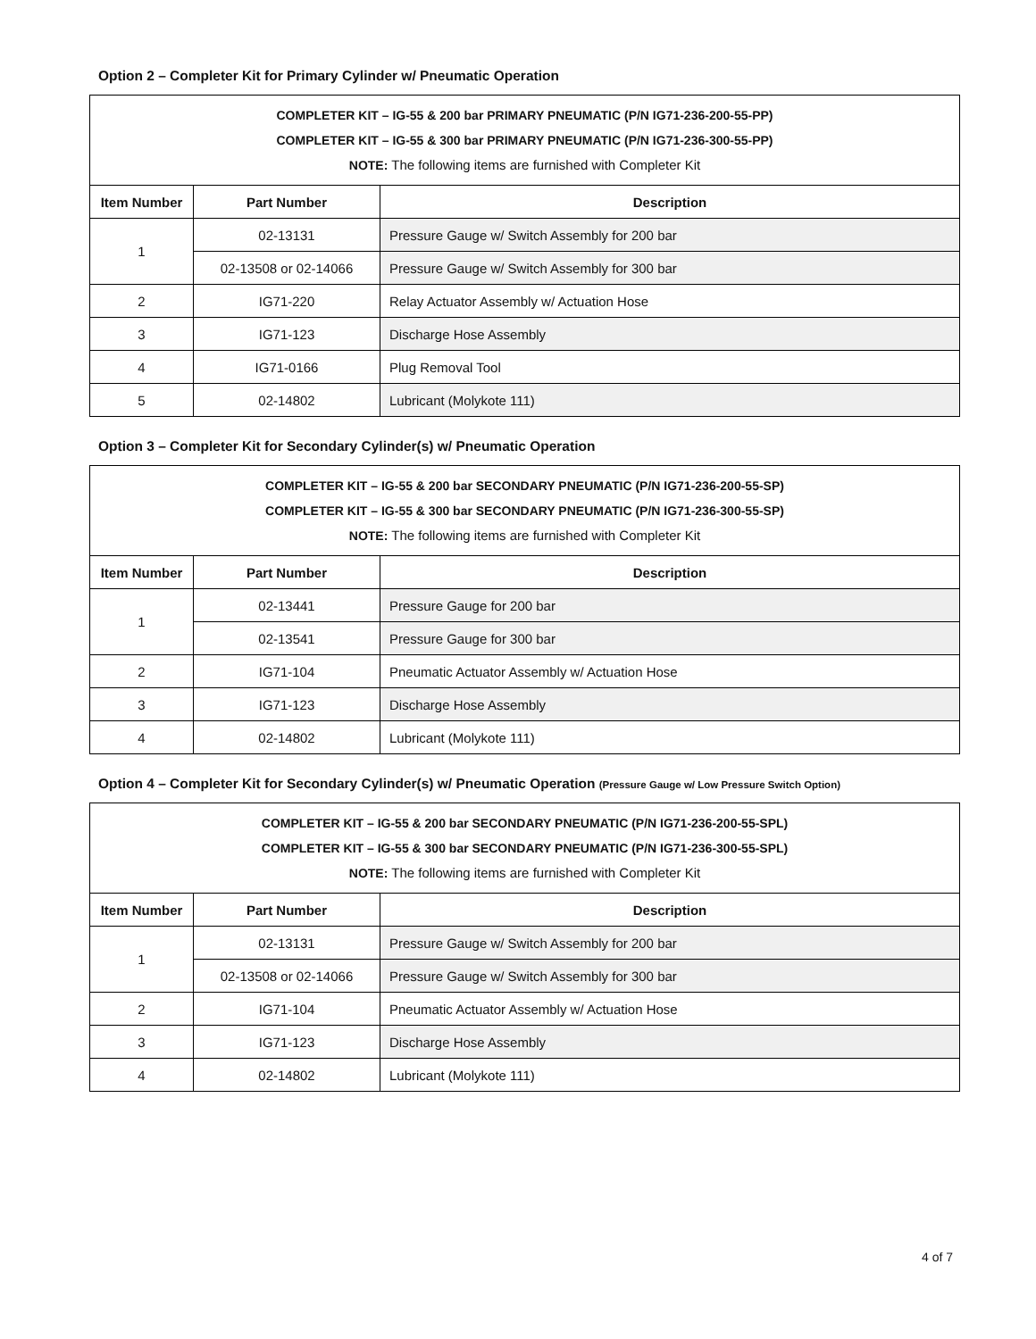Option 2 – Completer Kit for Primary Cylinder w/ Pneumatic Operation
| COMPLETER KIT – IG-55 & 200 bar PRIMARY PNEUMATIC (P/N IG71-236-200-55-PP) COMPLETER KIT – IG-55 & 300 bar PRIMARY PNEUMATIC (P/N IG71-236-300-55-PP) NOTE: The following items are furnished with Completer Kit | | |
| --- | --- | --- |
| Item Number | Part Number | Description |
| 1 | 02-13131 | Pressure Gauge w/ Switch Assembly for 200 bar |
| | 02-13508 or 02-14066 | Pressure Gauge w/ Switch Assembly for 300 bar |
| 2 | IG71-220 | Relay Actuator Assembly w/ Actuation Hose |
| 3 | IG71-123 | Discharge Hose Assembly |
| 4 | IG71-0166 | Plug Removal Tool |
| 5 | 02-14802 | Lubricant (Molykote 111) |
Option 3 – Completer Kit for Secondary Cylinder(s) w/ Pneumatic Operation
| COMPLETER KIT – IG-55 & 200 bar SECONDARY PNEUMATIC (P/N IG71-236-200-55-SP) COMPLETER KIT – IG-55 & 300 bar SECONDARY PNEUMATIC (P/N IG71-236-300-55-SP) NOTE: The following items are furnished with Completer Kit | | |
| --- | --- | --- |
| Item Number | Part Number | Description |
| 1 | 02-13441 | Pressure Gauge for 200 bar |
| | 02-13541 | Pressure Gauge for 300 bar |
| 2 | IG71-104 | Pneumatic Actuator Assembly w/ Actuation Hose |
| 3 | IG71-123 | Discharge Hose Assembly |
| 4 | 02-14802 | Lubricant (Molykote 111) |
Option 4 – Completer Kit for Secondary Cylinder(s) w/ Pneumatic Operation (Pressure Gauge w/ Low Pressure Switch Option)
| COMPLETER KIT – IG-55 & 200 bar SECONDARY PNEUMATIC (P/N IG71-236-200-55-SPL) COMPLETER KIT – IG-55 & 300 bar SECONDARY PNEUMATIC (P/N IG71-236-300-55-SPL) NOTE: The following items are furnished with Completer Kit | | |
| --- | --- | --- |
| Item Number | Part Number | Description |
| 1 | 02-13131 | Pressure Gauge w/ Switch Assembly for 200 bar |
| | 02-13508 or 02-14066 | Pressure Gauge w/ Switch Assembly for 300 bar |
| 2 | IG71-104 | Pneumatic Actuator Assembly w/ Actuation Hose |
| 3 | IG71-123 | Discharge Hose Assembly |
| 4 | 02-14802 | Lubricant (Molykote 111) |
4 of 7